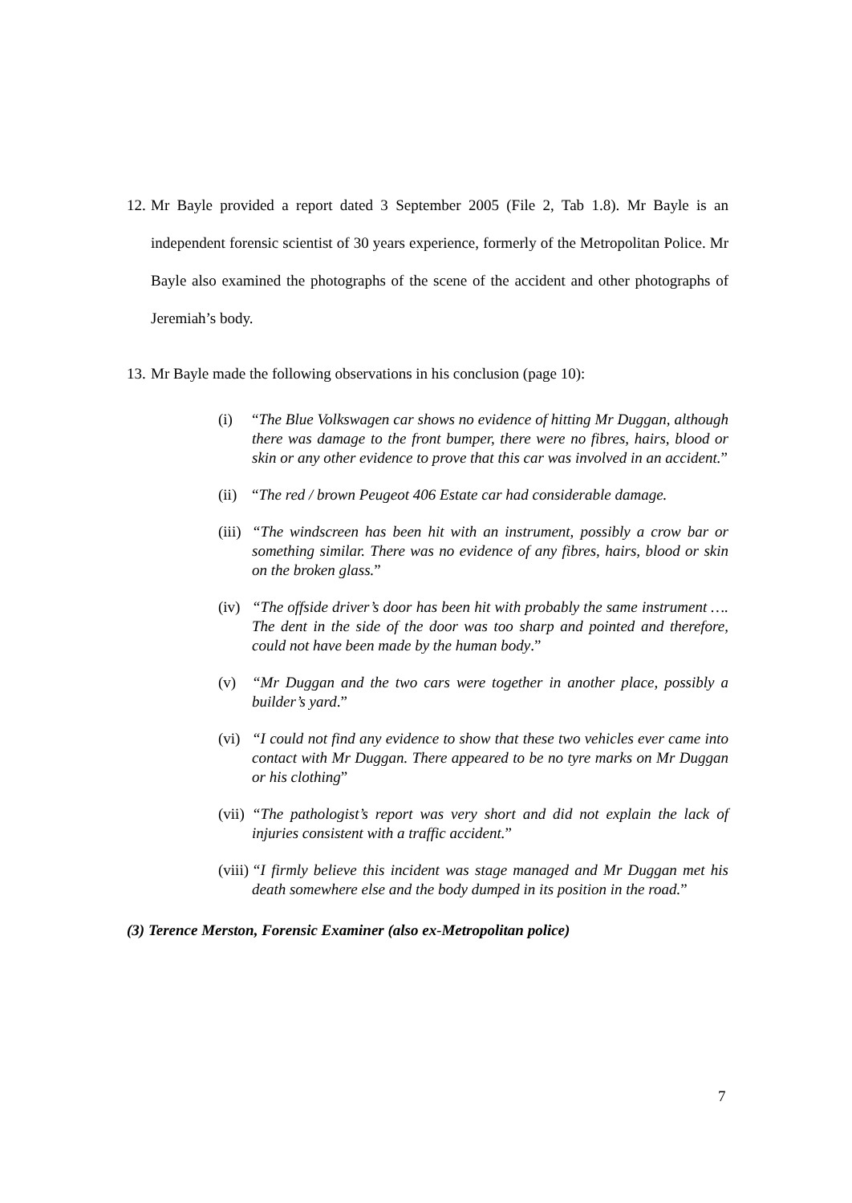12. Mr Bayle provided a report dated 3 September 2005 (File 2, Tab 1.8). Mr Bayle is an independent forensic scientist of 30 years experience, formerly of the Metropolitan Police. Mr Bayle also examined the photographs of the scene of the accident and other photographs of Jeremiah’s body.
13. Mr Bayle made the following observations in his conclusion (page 10):
(i) “The Blue Volkswagen car shows no evidence of hitting Mr Duggan, although there was damage to the front bumper, there were no fibres, hairs, blood or skin or any other evidence to prove that this car was involved in an accident.”
(ii) “The red / brown Peugeot 406 Estate car had considerable damage.
(iii) “The windscreen has been hit with an instrument, possibly a crow bar or something similar. There was no evidence of any fibres, hairs, blood or skin on the broken glass.”
(iv) “The offside driver’s door has been hit with probably the same instrument …. The dent in the side of the door was too sharp and pointed and therefore, could not have been made by the human body.”
(v) “Mr Duggan and the two cars were together in another place, possibly a builder’s yard.”
(vi) “I could not find any evidence to show that these two vehicles ever came into contact with Mr Duggan. There appeared to be no tyre marks on Mr Duggan or his clothing”
(vii) “The pathologist’s report was very short and did not explain the lack of injuries consistent with a traffic accident.”
(viii) “I firmly believe this incident was stage managed and Mr Duggan met his death somewhere else and the body dumped in its position in the road.”
(3) Terence Merston, Forensic Examiner (also ex-Metropolitan police)
7